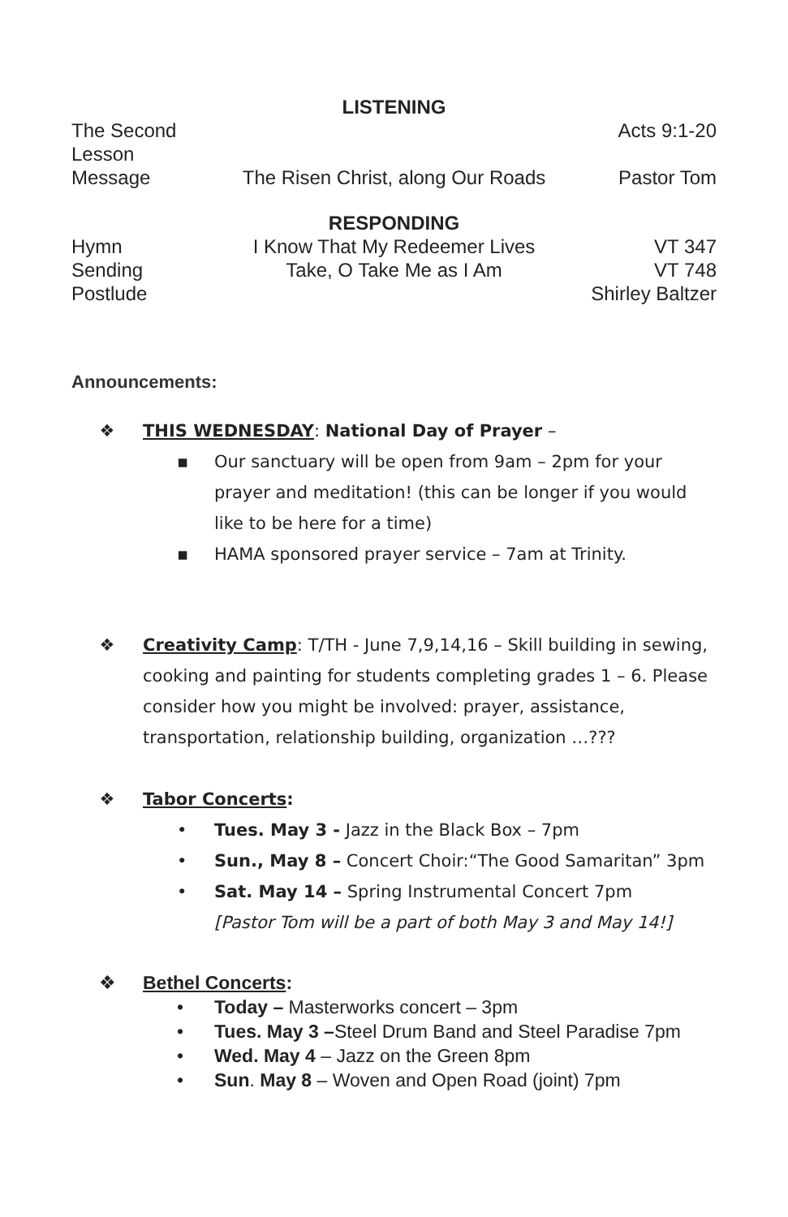LISTENING
The Second Lesson Acts 9:1-20
Message The Risen Christ, along Our Roads Pastor Tom
RESPONDING
Hymn I Know That My Redeemer Lives VT 347
Sending Take, O Take Me as I Am VT 748
Postlude Shirley Baltzer
Announcements:
❖ THIS WEDNESDAY: National Day of Prayer –
▪ Our sanctuary will be open from 9am – 2pm for your prayer and meditation! (this can be longer if you would like to be here for a time)
▪ HAMA sponsored prayer service – 7am at Trinity.
❖ Creativity Camp: T/TH - June 7,9,14,16 – Skill building in sewing, cooking and painting for students completing grades 1 – 6. Please consider how you might be involved: prayer, assistance, transportation, relationship building, organization …???
❖ Tabor Concerts:
• Tues. May 3 - Jazz in the Black Box – 7pm
• Sun., May 8 – Concert Choir:“The Good Samaritan” 3pm
• Sat. May 14 – Spring Instrumental Concert 7pm
[Pastor Tom will be a part of both May 3 and May 14!]
❖ Bethel Concerts:
• Today – Masterworks concert – 3pm
• Tues. May 3 –Steel Drum Band and Steel Paradise 7pm
• Wed. May 4 – Jazz on the Green 8pm
• Sun. May 8 – Woven and Open Road (joint) 7pm